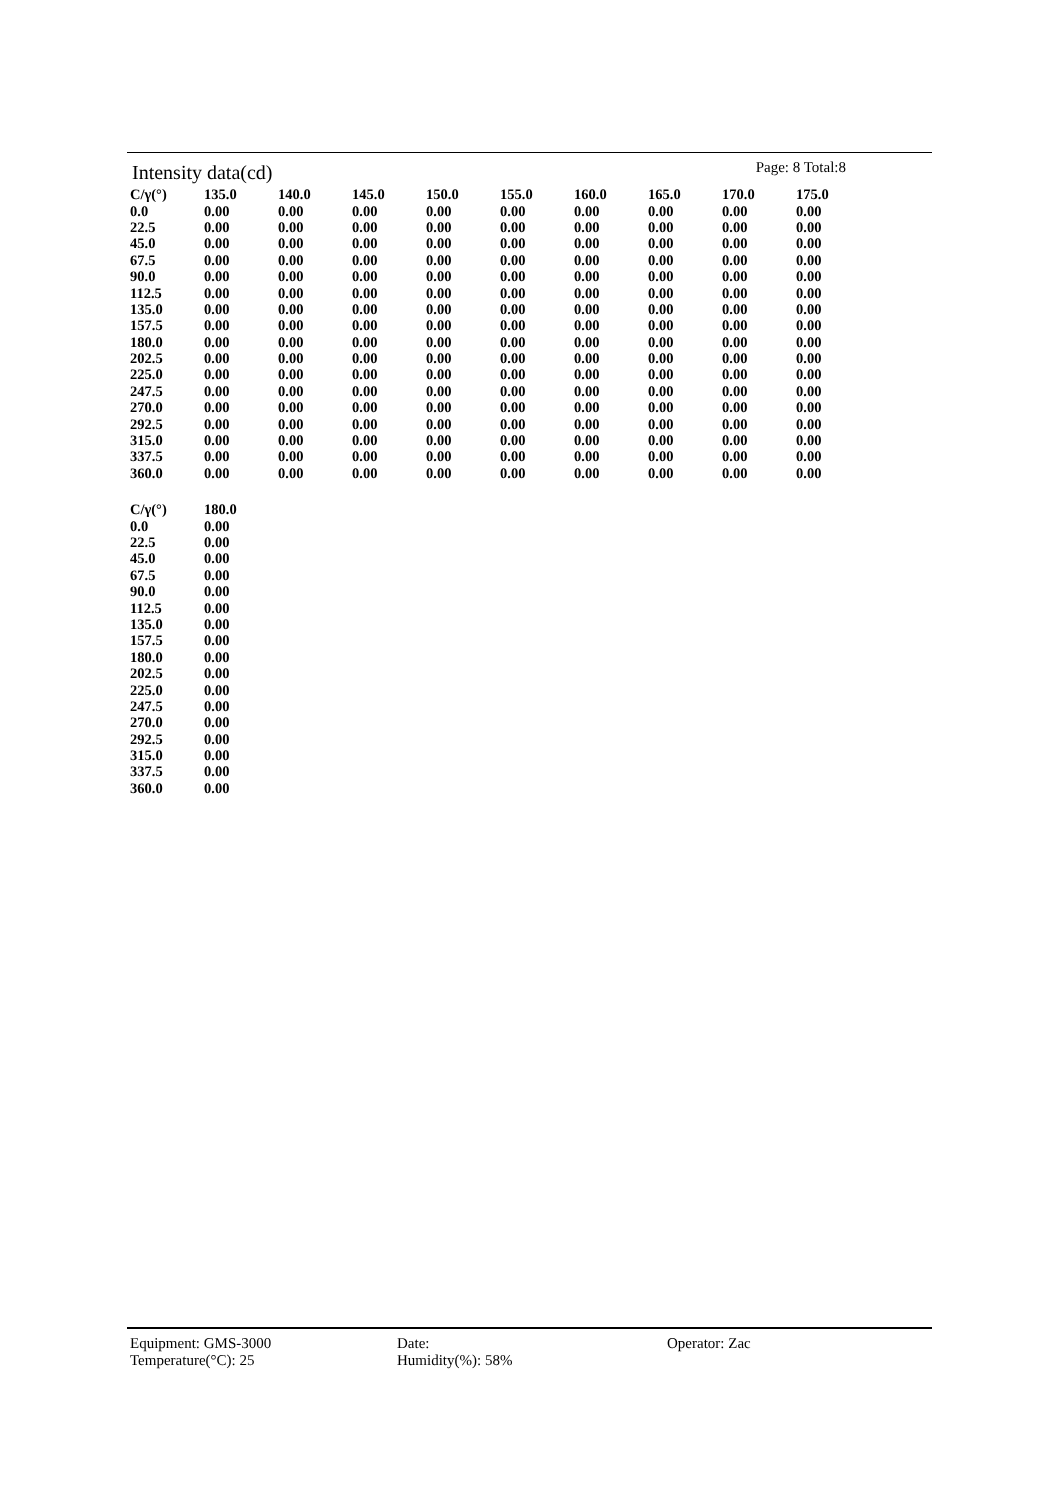Intensity data(cd)
Page: 8 Total:8
| C/γ(°) | 135.0 | 140.0 | 145.0 | 150.0 | 155.0 | 160.0 | 165.0 | 170.0 | 175.0 |
| --- | --- | --- | --- | --- | --- | --- | --- | --- | --- |
| 0.0 | 0.00 | 0.00 | 0.00 | 0.00 | 0.00 | 0.00 | 0.00 | 0.00 | 0.00 |
| 22.5 | 0.00 | 0.00 | 0.00 | 0.00 | 0.00 | 0.00 | 0.00 | 0.00 | 0.00 |
| 45.0 | 0.00 | 0.00 | 0.00 | 0.00 | 0.00 | 0.00 | 0.00 | 0.00 | 0.00 |
| 67.5 | 0.00 | 0.00 | 0.00 | 0.00 | 0.00 | 0.00 | 0.00 | 0.00 | 0.00 |
| 90.0 | 0.00 | 0.00 | 0.00 | 0.00 | 0.00 | 0.00 | 0.00 | 0.00 | 0.00 |
| 112.5 | 0.00 | 0.00 | 0.00 | 0.00 | 0.00 | 0.00 | 0.00 | 0.00 | 0.00 |
| 135.0 | 0.00 | 0.00 | 0.00 | 0.00 | 0.00 | 0.00 | 0.00 | 0.00 | 0.00 |
| 157.5 | 0.00 | 0.00 | 0.00 | 0.00 | 0.00 | 0.00 | 0.00 | 0.00 | 0.00 |
| 180.0 | 0.00 | 0.00 | 0.00 | 0.00 | 0.00 | 0.00 | 0.00 | 0.00 | 0.00 |
| 202.5 | 0.00 | 0.00 | 0.00 | 0.00 | 0.00 | 0.00 | 0.00 | 0.00 | 0.00 |
| 225.0 | 0.00 | 0.00 | 0.00 | 0.00 | 0.00 | 0.00 | 0.00 | 0.00 | 0.00 |
| 247.5 | 0.00 | 0.00 | 0.00 | 0.00 | 0.00 | 0.00 | 0.00 | 0.00 | 0.00 |
| 270.0 | 0.00 | 0.00 | 0.00 | 0.00 | 0.00 | 0.00 | 0.00 | 0.00 | 0.00 |
| 292.5 | 0.00 | 0.00 | 0.00 | 0.00 | 0.00 | 0.00 | 0.00 | 0.00 | 0.00 |
| 315.0 | 0.00 | 0.00 | 0.00 | 0.00 | 0.00 | 0.00 | 0.00 | 0.00 | 0.00 |
| 337.5 | 0.00 | 0.00 | 0.00 | 0.00 | 0.00 | 0.00 | 0.00 | 0.00 | 0.00 |
| 360.0 | 0.00 | 0.00 | 0.00 | 0.00 | 0.00 | 0.00 | 0.00 | 0.00 | 0.00 |
| C/γ(°) | 180.0 |
| --- | --- |
| 0.0 | 0.00 |
| 22.5 | 0.00 |
| 45.0 | 0.00 |
| 67.5 | 0.00 |
| 90.0 | 0.00 |
| 112.5 | 0.00 |
| 135.0 | 0.00 |
| 157.5 | 0.00 |
| 180.0 | 0.00 |
| 202.5 | 0.00 |
| 225.0 | 0.00 |
| 247.5 | 0.00 |
| 270.0 | 0.00 |
| 292.5 | 0.00 |
| 315.0 | 0.00 |
| 337.5 | 0.00 |
| 360.0 | 0.00 |
Equipment: GMS-3000 Date: Operator: Zac
Temperature(°C): 25 Humidity(%): 58%